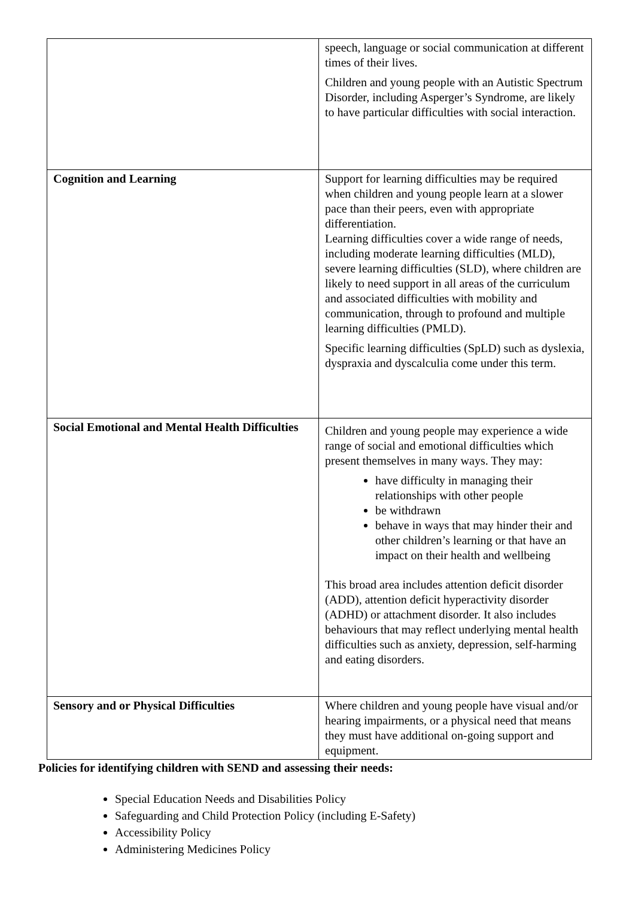| | speech, language or social communication at different times of their lives. Children and young people with an Autistic Spectrum Disorder, including Asperger’s Syndrome, are likely to have particular difficulties with social interaction. |
| Cognition and Learning | Support for learning difficulties may be required when children and young people learn at a slower pace than their peers, even with appropriate differentiation. Learning difficulties cover a wide range of needs, including moderate learning difficulties (MLD), severe learning difficulties (SLD), where children are likely to need support in all areas of the curriculum and associated difficulties with mobility and communication, through to profound and multiple learning difficulties (PMLD). Specific learning difficulties (SpLD) such as dyslexia, dyspraxia and dyscalculia come under this term. |
| Social Emotional and Mental Health Difficulties | Children and young people may experience a wide range of social and emotional difficulties which present themselves in many ways. They may: have difficulty in managing their relationships with other people be withdrawn behave in ways that may hinder their and other children’s learning or that have an impact on their health and wellbeing This broad area includes attention deficit disorder (ADD), attention deficit hyperactivity disorder (ADHD) or attachment disorder. It also includes behaviours that may reflect underlying mental health difficulties such as anxiety, depression, self-harming and eating disorders. |
| Sensory and or Physical Difficulties | Where children and young people have visual and/or hearing impairments, or a physical need that means they must have additional on-going support and equipment. |
Policies for identifying children with SEND and assessing their needs:
Special Education Needs and Disabilities Policy
Safeguarding and Child Protection Policy (including E-Safety)
Accessibility Policy
Administering Medicines Policy